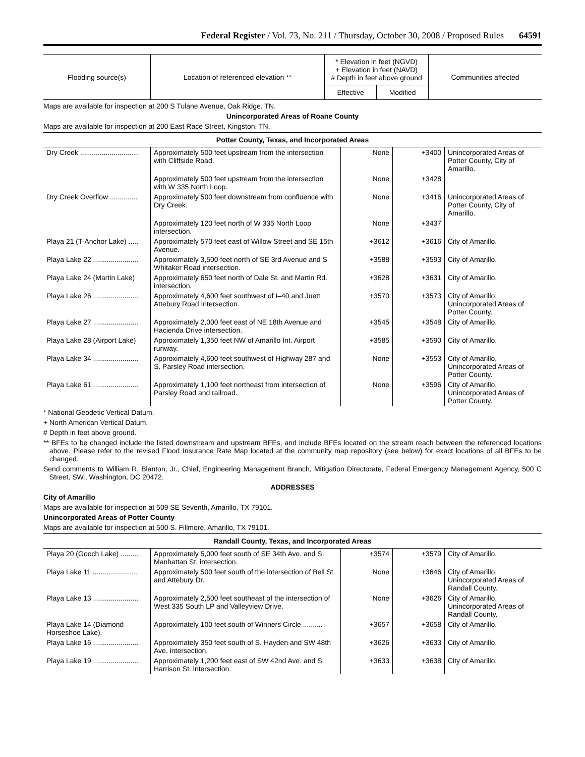Federal Register / Vol. 73, No. 211 / Thursday, October 30, 2008 / Proposed Rules 64591
| Flooding source(s) | Location of referenced elevation ** | * Elevation in feet (NGVD) + Elevation in feet (NAVD) # Depth in feet above ground | | Communities affected |
| --- | --- | --- | --- | --- |
| | | Effective | Modified | |
Maps are available for inspection at 200 S Tulane Avenue, Oak Ridge, TN.
Unincorporated Areas of Roane County
Maps are available for inspection at 200 East Race Street, Kingston, TN.
| Potter County, Texas, and Incorporated Areas | | | | |
| Dry Creek .............................. | Approximately 500 feet upstream from the intersection with Cliffside Road. | None | +3400 | Unincorporated Areas of Potter County, City of Amarillo. |
| | Approximately 500 feet upstream from the intersection with W 335 North Loop. | None | +3428 | |
| Dry Creek Overflow .............. | Approximately 500 feet downstream from confluence with Dry Creek. | None | +3416 | Unincorporated Areas of Potter County, City of Amarillo. |
| | Approximately 120 feet north of W 335 North Loop intersection. | None | +3437 | |
| Playa 21 (T-Anchor Lake) ..... | Approximately 570 feet east of Willow Street and SE 15th Avenue. | +3612 | +3616 | City of Amarillo. |
| Playa Lake 22 ....................... | Approximately 3,500 feet north of SE 3rd Avenue and S Whitaker Road intersection. | +3588 | +3593 | City of Amarillo. |
| Playa Lake 24 (Martin Lake) | Approximately 650 feet north of Dale St. and Martin Rd. intersection. | +3628 | +3631 | City of Amarillo. |
| Playa Lake 26 ....................... | Approximately 4,600 feet southwest of I–40 and Juett Attebury Road Intersection. | +3570 | +3573 | City of Amarillo, Unincorporated Areas of Potter County. |
| Playa Lake 27 ....................... | Approximately 2,000 feet east of NE 18th Avenue and Hacienda Drive intersection. | +3545 | +3548 | City of Amarillo. |
| Playa Lake 28 (Airport Lake) | Approximately 1,350 feet NW of Amarillo Int. Airport runway. | +3585 | +3590 | City of Amarillo. |
| Playa Lake 34 ....................... | Approximately 4,600 feet southwest of Highway 287 and S. Parsley Road intersection. | None | +3553 | City of Amarillo, Unincorporated Areas of Potter County. |
| Playa Lake 61 ....................... | Approximately 1,100 feet northeast from intersection of Parsley Road and railroad. | None | +3596 | City of Amarillo, Unincorporated Areas of Potter County. |
* National Geodetic Vertical Datum.
+ North American Vertical Datum.
# Depth in feet above ground.
** BFEs to be changed include the listed downstream and upstream BFEs, and include BFEs located on the stream reach between the referenced locations above. Please refer to the revised Flood Insurance Rate Map located at the community map repository (see below) for exact locations of all BFEs to be changed.
Send comments to William R. Blanton, Jr., Chief, Engineering Management Branch, Mitigation Directorate, Federal Emergency Management Agency, 500 C Street, SW., Washington, DC 20472.
ADDRESSES
City of Amarillo
Maps are available for inspection at 509 SE Seventh, Amarillo, TX 79101.
Unincorporated Areas of Potter County
Maps are available for inspection at 500 S. Fillmore, Amarillo, TX 79101.
| Randall County, Texas, and Incorporated Areas | | | | |
| Playa 20 (Gooch Lake) ......... | Approximately 5,000 feet south of SE 34th Ave. and S. Manhattan St. intersection. | +3574 | +3579 | City of Amarillo. |
| Playa Lake 11 ....................... | Approximately 500 feet south of the intersection of Bell St. and Attebury Dr. | None | +3646 | City of Amarillo, Unincorporated Areas of Randall County. |
| Playa Lake 13 ....................... | Approximately 2,500 feet southeast of the intersection of West 335 South LP and Valleyview Drive. | None | +3626 | City of Amarillo, Unincorporated Areas of Randall County. |
| Playa Lake 14 (Diamond Horseshoe Lake). | Approximately 100 feet south of Winners Circle .......... | +3657 | +3658 | City of Amarillo. |
| Playa Lake 16 ....................... | Approximately 350 feet south of S. Hayden and SW 48th Ave. intersection. | +3626 | +3633 | City of Amarillo. |
| Playa Lake 19 ....................... | Approximately 1,200 feet east of SW 42nd Ave. and S. Harrison St. intersection. | +3633 | +3638 | City of Amarillo. |